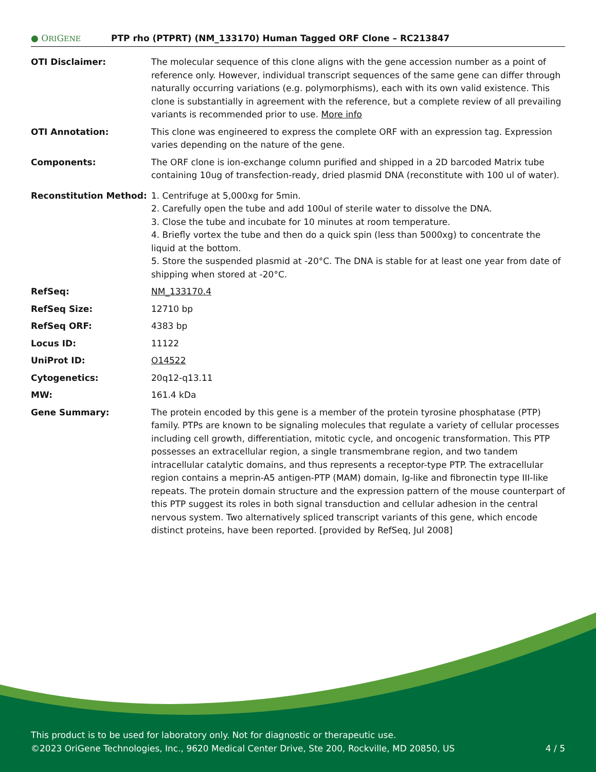● ORIGENE
PTP rho (PTPRT) (NM_133170) Human Tagged ORF Clone – RC213847
| OTI Disclaimer: | The molecular sequence of this clone aligns with the gene accession number as a point of reference only. However, individual transcript sequences of the same gene can differ through naturally occurring variations (e.g. polymorphisms), each with its own valid existence. This clone is substantially in agreement with the reference, but a complete review of all prevailing variants is recommended prior to use. More info |
| OTI Annotation: | This clone was engineered to express the complete ORF with an expression tag. Expression varies depending on the nature of the gene. |
| Components: | The ORF clone is ion-exchange column purified and shipped in a 2D barcoded Matrix tube containing 10ug of transfection-ready, dried plasmid DNA (reconstitute with 100 ul of water). |
| Reconstitution Method: | 1. Centrifuge at 5,000xg for 5min. 2. Carefully open the tube and add 100ul of sterile water to dissolve the DNA. 3. Close the tube and incubate for 10 minutes at room temperature. 4. Briefly vortex the tube and then do a quick spin (less than 5000xg) to concentrate the liquid at the bottom. 5. Store the suspended plasmid at -20°C. The DNA is stable for at least one year from date of shipping when stored at -20°C. |
| RefSeq: | NM_133170.4 |
| RefSeq Size: | 12710 bp |
| RefSeq ORF: | 4383 bp |
| Locus ID: | 11122 |
| UniProt ID: | O14522 |
| Cytogenetics: | 20q12-q13.11 |
| MW: | 161.4 kDa |
| Gene Summary: | The protein encoded by this gene is a member of the protein tyrosine phosphatase (PTP) family. PTPs are known to be signaling molecules that regulate a variety of cellular processes including cell growth, differentiation, mitotic cycle, and oncogenic transformation. This PTP possesses an extracellular region, a single transmembrane region, and two tandem intracellular catalytic domains, and thus represents a receptor-type PTP. The extracellular region contains a meprin-A5 antigen-PTP (MAM) domain, Ig-like and fibronectin type III-like repeats. The protein domain structure and the expression pattern of the mouse counterpart of this PTP suggest its roles in both signal transduction and cellular adhesion in the central nervous system. Two alternatively spliced transcript variants of this gene, which encode distinct proteins, have been reported. [provided by RefSeq, Jul 2008] |
This product is to be used for laboratory only. Not for diagnostic or therapeutic use.
©2023 OriGene Technologies, Inc., 9620 Medical Center Drive, Ste 200, Rockville, MD 20850, US
4 / 5